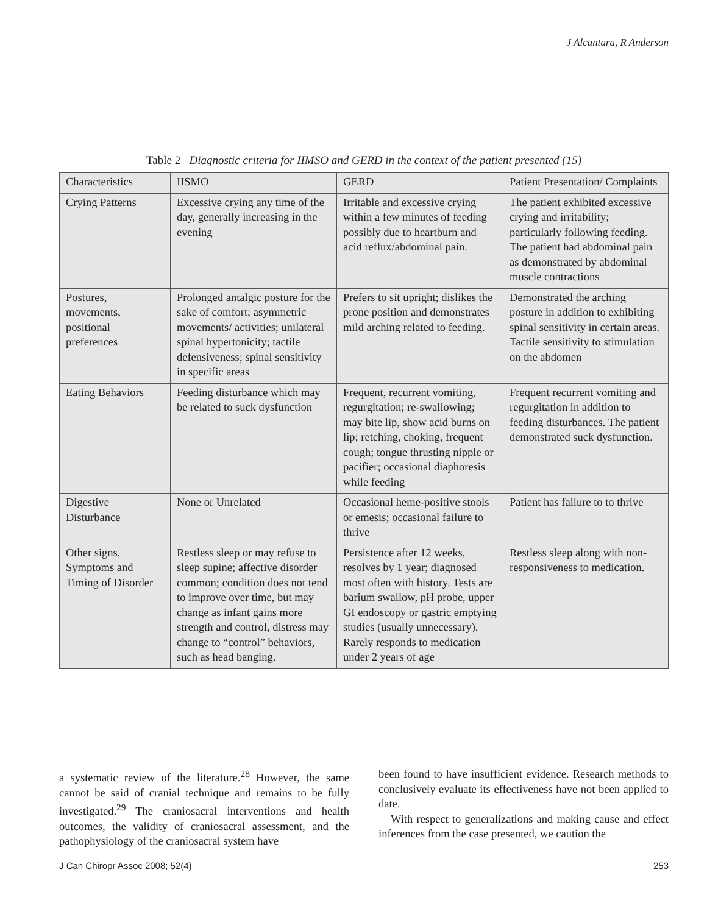J Alcantara, R Anderson
Table 2 Diagnostic criteria for IIMSO and GERD in the context of the patient presented (15)
| Characteristics | IISMO | GERD | Patient Presentation/ Complaints |
| --- | --- | --- | --- |
| Crying Patterns | Excessive crying any time of the day, generally increasing in the evening | Irritable and excessive crying within a few minutes of feeding possibly due to heartburn and acid reflux/abdominal pain. | The patient exhibited excessive crying and irritability; particularly following feeding. The patient had abdominal pain as demonstrated by abdominal muscle contractions |
| Postures, movements, positional preferences | Prolonged antalgic posture for the sake of comfort; asymmetric movements/ activities; unilateral spinal hypertonicity; tactile defensiveness; spinal sensitivity in specific areas | Prefers to sit upright; dislikes the prone position and demonstrates mild arching related to feeding. | Demonstrated the arching posture in addition to exhibiting spinal sensitivity in certain areas. Tactile sensitivity to stimulation on the abdomen |
| Eating Behaviors | Feeding disturbance which may be related to suck dysfunction | Frequent, recurrent vomiting, regurgitation; re-swallowing; may bite lip, show acid burns on lip; retching, choking, frequent cough; tongue thrusting nipple or pacifier; occasional diaphoresis while feeding | Frequent recurrent vomiting and regurgitation in addition to feeding disturbances. The patient demonstrated suck dysfunction. |
| Digestive Disturbance | None or Unrelated | Occasional heme-positive stools or emesis; occasional failure to thrive | Patient has failure to to thrive |
| Other signs, Symptoms and Timing of Disorder | Restless sleep or may refuse to sleep supine; affective disorder common; condition does not tend to improve over time, but may change as infant gains more strength and control, distress may change to “control” behaviors, such as head banging. | Persistence after 12 weeks, resolves by 1 year; diagnosed most often with history. Tests are barium swallow, pH probe, upper GI endoscopy or gastric emptying studies (usually unnecessary). Rarely responds to medication under 2 years of age | Restless sleep along with non-responsiveness to medication. |
a systematic review of the literature.<sup>28</sup> However, the same cannot be said of cranial technique and remains to be fully investigated.<sup>29</sup> The craniosacral interventions and health outcomes, the validity of craniosacral assessment, and the pathophysiology of the craniosacral system have
been found to have insufficient evidence. Research methods to conclusively evaluate its effectiveness have not been applied to date.
With respect to generalizations and making cause and effect inferences from the case presented, we caution the
J Can Chiropr Assoc 2008; 52(4) 253